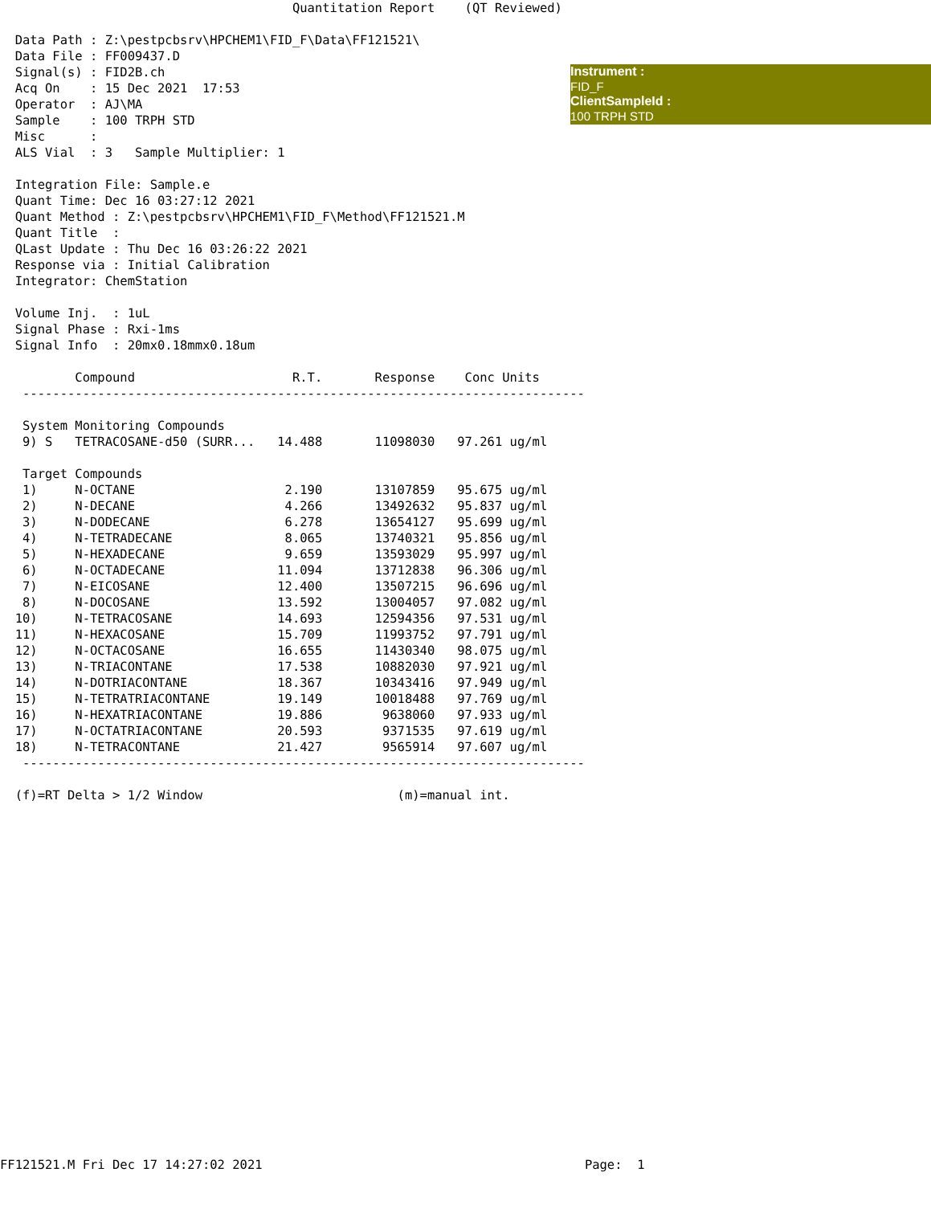Quantitation Report    (QT Reviewed)

  Data Path : Z:\pestpcbsrv\HPCHEM1\FID_F\Data\FF121521\
  Data File : FF009437.D
  Signal(s) : FID2B.ch
  Acq On    : 15 Dec 2021  17:53
  Operator  : AJ\MA
  Sample    : 100 TRPH STD
  Misc      :
  ALS Vial  : 3   Sample Multiplier: 1

  Integration File: Sample.e
  Quant Time: Dec 16 03:27:12 2021
  Quant Method : Z:\pestpcbsrv\HPCHEM1\FID_F\Method\FF121521.M
  Quant Title  :
  QLast Update : Thu Dec 16 03:26:22 2021
  Response via : Initial Calibration
  Integrator: ChemStation

  Volume Inj.  : 1uL
  Signal Phase : Rxi-1ms
  Signal Info  : 20mx0.18mmx0.18um

          Compound                     R.T.       Response    Conc Units
   ---------------------------------------------------------------------------

   System Monitoring Compounds
   9) S   TETRACOSANE-d50 (SURR...   14.488       11098030   97.261 ug/ml

   Target Compounds
   1)     N-OCTANE                    2.190       13107859   95.675 ug/ml
   2)     N-DECANE                    4.266       13492632   95.837 ug/ml
   3)     N-DODECANE                  6.278       13654127   95.699 ug/ml
   4)     N-TETRADECANE               8.065       13740321   95.856 ug/ml
   5)     N-HEXADECANE                9.659       13593029   95.997 ug/ml
   6)     N-OCTADECANE               11.094       13712838   96.306 ug/ml
   7)     N-EICOSANE                 12.400       13507215   96.696 ug/ml
   8)     N-DOCOSANE                 13.592       13004057   97.082 ug/ml
  10)     N-TETRACOSANE              14.693       12594356   97.531 ug/ml
  11)     N-HEXACOSANE               15.709       11993752   97.791 ug/ml
  12)     N-OCTACOSANE               16.655       11430340   98.075 ug/ml
  13)     N-TRIACONTANE              17.538       10882030   97.921 ug/ml
  14)     N-DOTRIACONTANE            18.367       10343416   97.949 ug/ml
  15)     N-TETRATRIACONTANE         19.149       10018488   97.769 ug/ml
  16)     N-HEXATRIACONTANE          19.886        9638060   97.933 ug/ml
  17)     N-OCTATRIACONTANE          20.593        9371535   97.619 ug/ml
  18)     N-TETRACONTANE             21.427        9565914   97.607 ug/ml
   ---------------------------------------------------------------------------

  (f)=RT Delta > 1/2 Window                          (m)=manual int.
Instrument :
FID_F
ClientSampleId :
100 TRPH STD
FF121521.M Fri Dec 17 14:27:02 2021                                           Page:  1